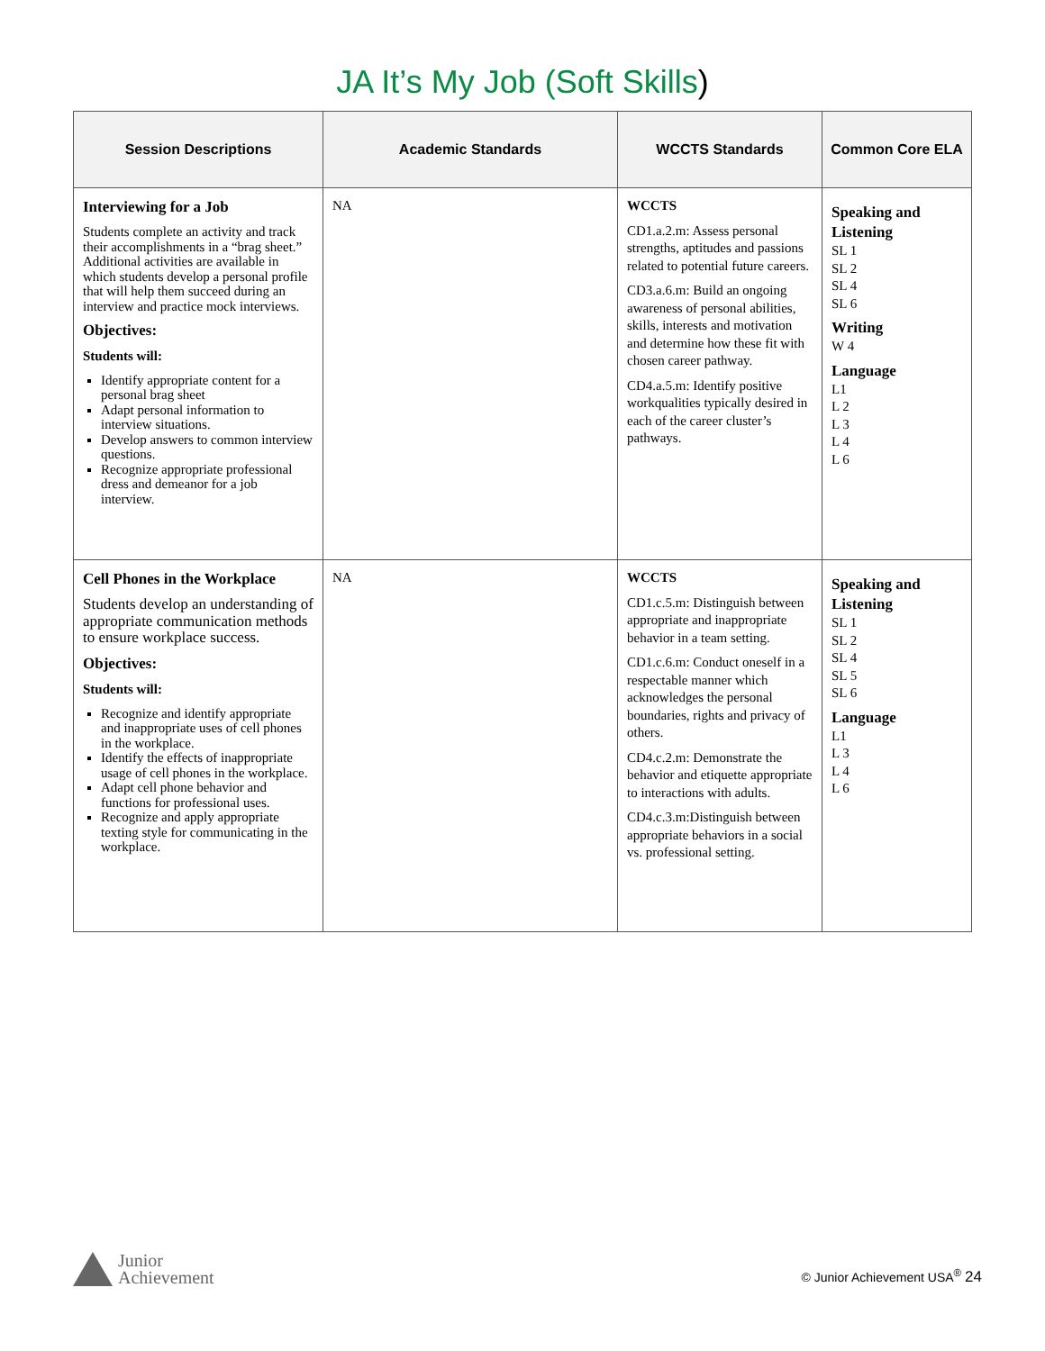JA It’s My Job (Soft Skills)
| Session Descriptions | Academic Standards | WCCTS Standards | Common Core ELA |
| --- | --- | --- | --- |
| Interviewing for a Job Students complete an activity and track their accomplishments in a “brag sheet.” Additional activities are available in which students develop a personal profile that will help them succeed during an interview and practice mock interviews. Objectives: Students will: Identify appropriate content for a personal brag sheet Adapt personal information to interview situations. Develop answers to common interview questions. Recognize appropriate professional dress and demeanor for a job interview. | NA | WCCTS CD1.a.2.m: Assess personal strengths, aptitudes and passions related to potential future careers. CD3.a.6.m: Build an ongoing awareness of personal abilities, skills, interests and motivation and determine how these fit with chosen career pathway. CD4.a.5.m: Identify positive workqualities typically desired in each of the career cluster’s pathways. | Speaking and Listening SL 1 SL 2 SL 4 SL 6 Writing W 4 Language L1 L 2 L 3 L 4 L 6 |
| Cell Phones in the Workplace Students develop an understanding of appropriate communication methods to ensure workplace success. Objectives: Students will: Recognize and identify appropriate and inappropriate uses of cell phones in the workplace. Identify the effects of inappropriate usage of cell phones in the workplace. Adapt cell phone behavior and functions for professional uses. Recognize and apply appropriate texting style for communicating in the workplace. | NA | WCCTS CD1.c.5.m: Distinguish between appropriate and inappropriate behavior in a team setting. CD1.c.6.m: Conduct oneself in a respectable manner which acknowledges the personal boundaries, rights and privacy of others. CD4.c.2.m: Demonstrate the behavior and etiquette appropriate to interactions with adults. CD4.c.3.m:Distinguish between appropriate behaviors in a social vs. professional setting. | Speaking and Listening SL 1 SL 2 SL 4 SL 5 SL 6 Language L1 L 3 L 4 L 6 |
Junior
Achievement
© Junior Achievement USA<sup>®</sup> 24